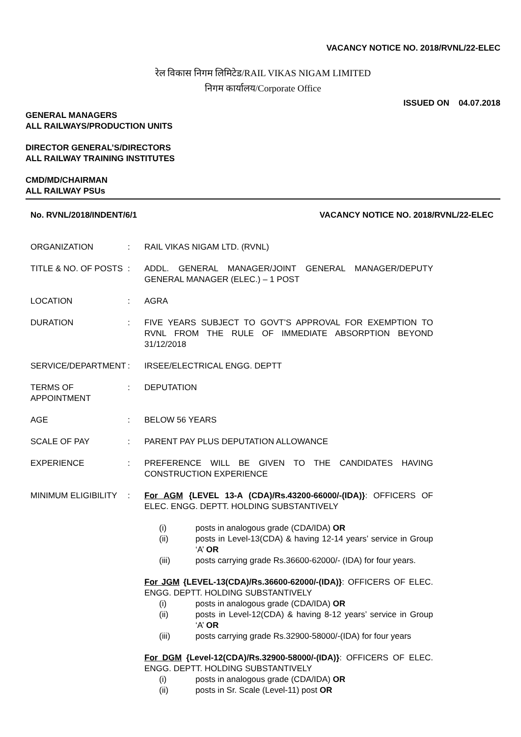VACANCY NOTICE NO. 2018/RVNL/22-ELEC
रेल विकास निगम लिमिटेड/RAIL VIKAS NIGAM LIMITED
निगम कार्यालय/Corporate Office
ISSUED ON 04.07.2018
GENERAL MANAGERS
ALL RAILWAYS/PRODUCTION UNITS
DIRECTOR GENERAL’S/DIRECTORS
ALL RAILWAY TRAINING INSTITUTES
CMD/MD/CHAIRMAN
ALL RAILWAY PSUs
No. RVNL/2018/INDENT/6/1 VACANCY NOTICE NO. 2018/RVNL/22-ELEC
| ORGANIZATION | : | RAIL VIKAS NIGAM LTD. (RVNL) |
| TITLE & NO. OF POSTS | : | ADDL. GENERAL MANAGER/JOINT GENERAL MANAGER/DEPUTY GENERAL MANAGER (ELEC.) – 1 POST |
| LOCATION | : | AGRA |
| DURATION | : | FIVE YEARS SUBJECT TO GOVT’S APPROVAL FOR EXEMPTION TO RVNL FROM THE RULE OF IMMEDIATE ABSORPTION BEYOND 31/12/2018 |
| SERVICE/DEPARTMENT | : | IRSEE/ELECTRICAL ENGG. DEPTT |
| TERMS OF APPOINTMENT | : | DEPUTATION |
| AGE | : | BELOW 56 YEARS |
| SCALE OF PAY | : | PARENT PAY PLUS DEPUTATION ALLOWANCE |
| EXPERIENCE | : | PREFERENCE WILL BE GIVEN TO THE CANDIDATES HAVING CONSTRUCTION EXPERIENCE |
| MINIMUM ELIGIBILITY | : | For AGM {LEVEL 13-A (CDA)/Rs.43200-66000/-(IDA)} : OFFICERS OF ELEC. ENGG. DEPTT. HOLDING SUBSTANTIVELY (i) posts in analogous grade (CDA/IDA) OR (ii) posts in Level-13(CDA) & having 12-14 years’ service in Group ‘A’ OR (iii) posts carrying grade Rs.36600-62000/- (IDA) for four years. For JGM {LEVEL-13(CDA)/Rs.36600-62000/-(IDA)} : OFFICERS OF ELEC. ENGG. DEPTT. HOLDING SUBSTANTIVELY (i) posts in analogous grade (CDA/IDA) OR (ii) posts in Level-12(CDA) & having 8-12 years’ service in Group ‘A’ OR (iii) posts carrying grade Rs.32900-58000/-(IDA) for four years For DGM {Level-12(CDA)/Rs.32900-58000/-(IDA)} : OFFICERS OF ELEC. ENGG. DEPTT. HOLDING SUBSTANTIVELY (i) posts in analogous grade (CDA/IDA) OR (ii) posts in Sr. Scale (Level-11) post OR |